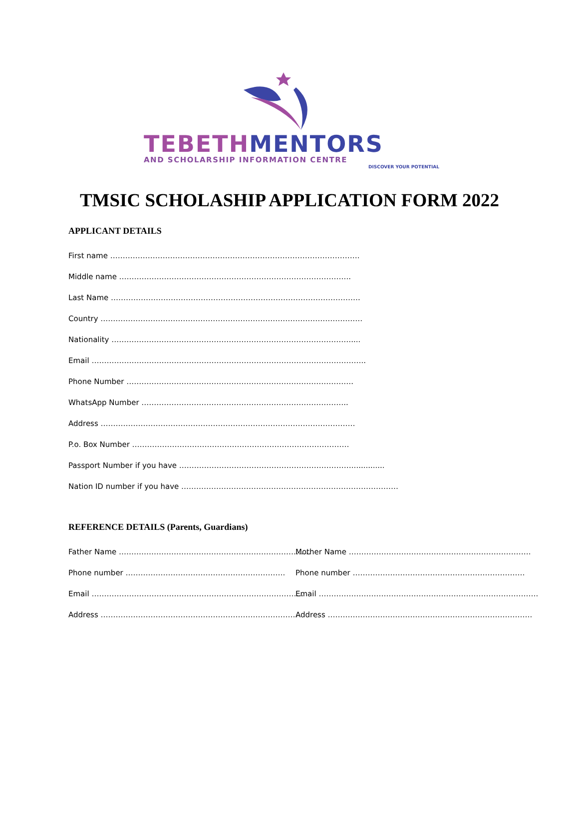TEBETH MENTORS
AND SCHOLARSHIP INFORMATION CENTRE
DISCOVER YOUR POTENTIAL
TMSIC SCHOLASHIP APPLICATION FORM 2022
APPLICANT DETAILS
First name ……………………………………………………………………………………….
Middle name ………………………………………………………………………………...
Last Name ……………………………………………………………………………………….
Country ……………………………………………………………………………………………
Nationality ……………………………………………………………………………………....
Email ………………………………………………………………………………………………..
Phone Number ……………………………………………………………………………….
WhatsApp Number ………………………………………………………………………..
Address …………………………………………………………………………………………
P.o. Box Number ……………………………………………………………………………
Passport Number if you have ……………………………………………………………..............
Nation ID number if you have ……………………………………………………………………………
REFERENCE DETAILS (Parents, Guardians)
Father Name ………………………………………………………………….. Mother Name ……………………………………………………………….
Phone number ………………………………………………………. Phone number ……………………………………………………………
Email …………………………………………………………………………. Email …………………………………………………………………………….
Address ……………………………………………………………………. Address ……………………………………………………………………….